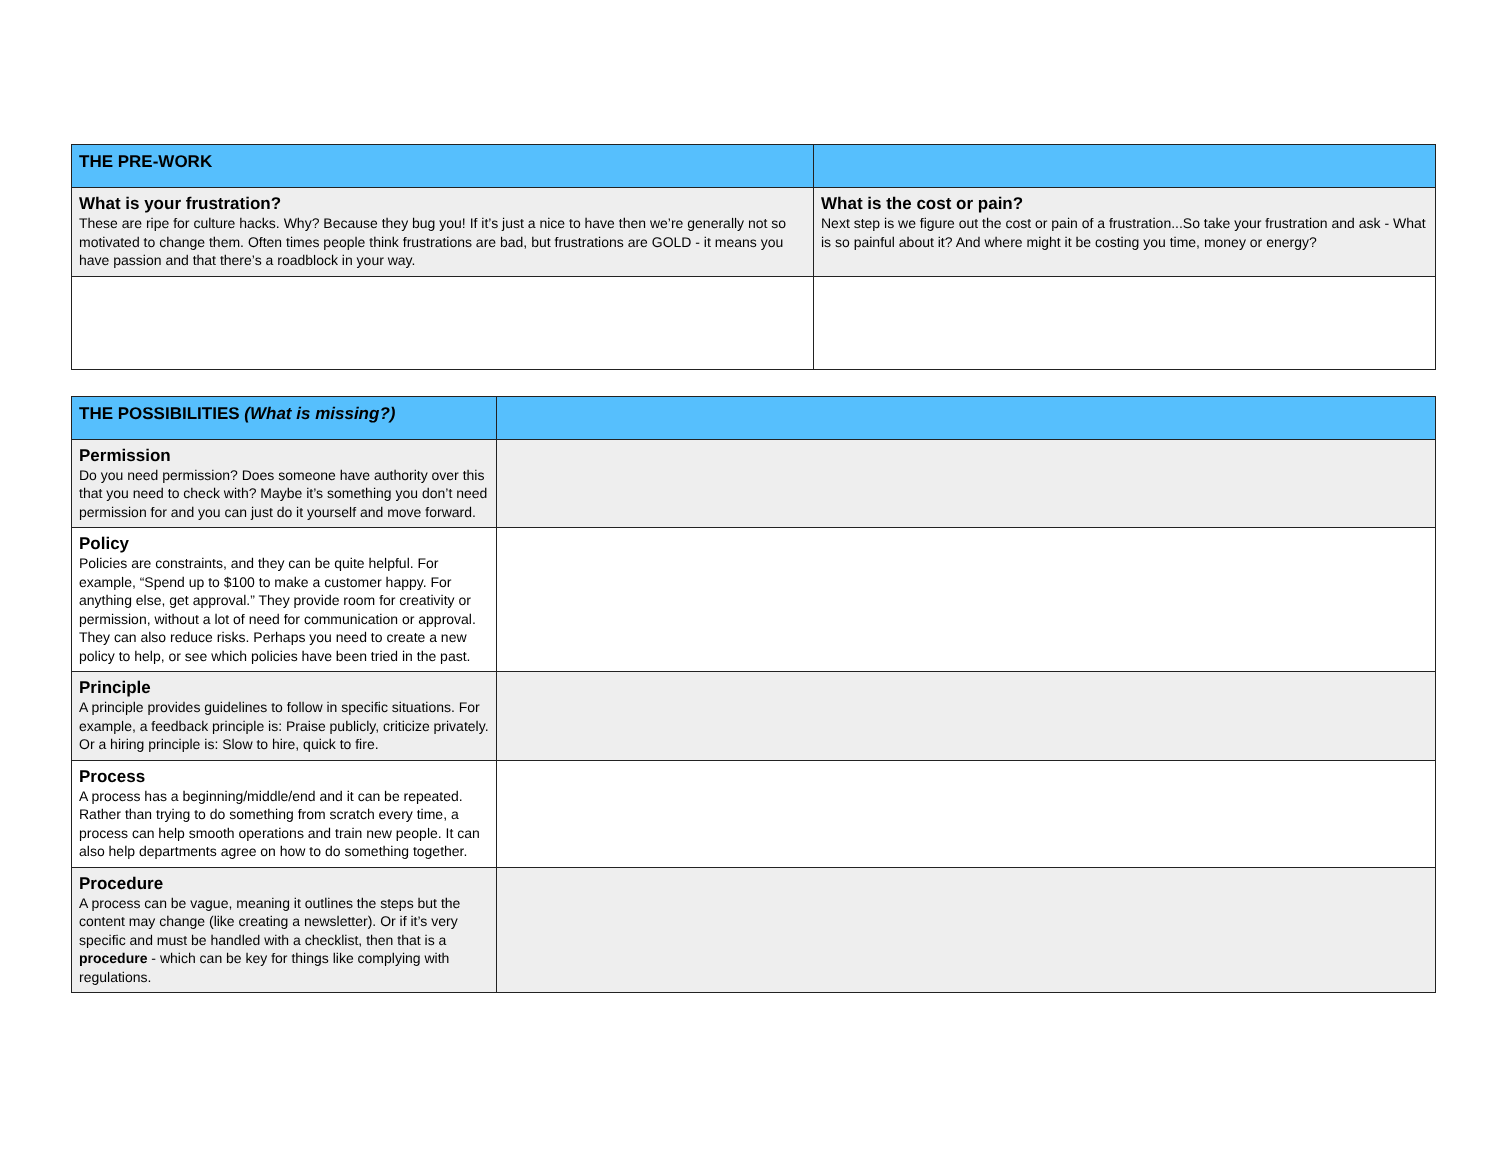| THE PRE-WORK | |
| --- | --- |
| What is your frustration? These are ripe for culture hacks. Why? Because they bug you! If it’s just a nice to have then we’re generally not so motivated to change them. Often times people think frustrations are bad, but frustrations are GOLD - it means you have passion and that there’s a roadblock in your way. | What is the cost or pain? Next step is we figure out the cost or pain of a frustration...So take your frustration and ask - What is so painful about it? And where might it be costing you time, money or energy? |
| THE POSSIBILITIES (What is missing?) | |
| --- | --- |
| Permission Do you need permission? Does someone have authority over this that you need to check with? Maybe it’s something you don’t need permission for and you can just do it yourself and move forward. | |
| Policy Policies are constraints, and they can be quite helpful. For example, “Spend up to $100 to make a customer happy. For anything else, get approval.” They provide room for creativity or permission, without a lot of need for communication or approval. They can also reduce risks. Perhaps you need to create a new policy to help, or see which policies have been tried in the past. | |
| Principle A principle provides guidelines to follow in specific situations. For example, a feedback principle is: Praise publicly, criticize privately. Or a hiring principle is: Slow to hire, quick to fire. | |
| Process A process has a beginning/middle/end and it can be repeated. Rather than trying to do something from scratch every time, a process can help smooth operations and train new people. It can also help departments agree on how to do something together. | |
| Procedure A process can be vague, meaning it outlines the steps but the content may change (like creating a newsletter). Or if it’s very specific and must be handled with a checklist, then that is a procedure - which can be key for things like complying with regulations. | |